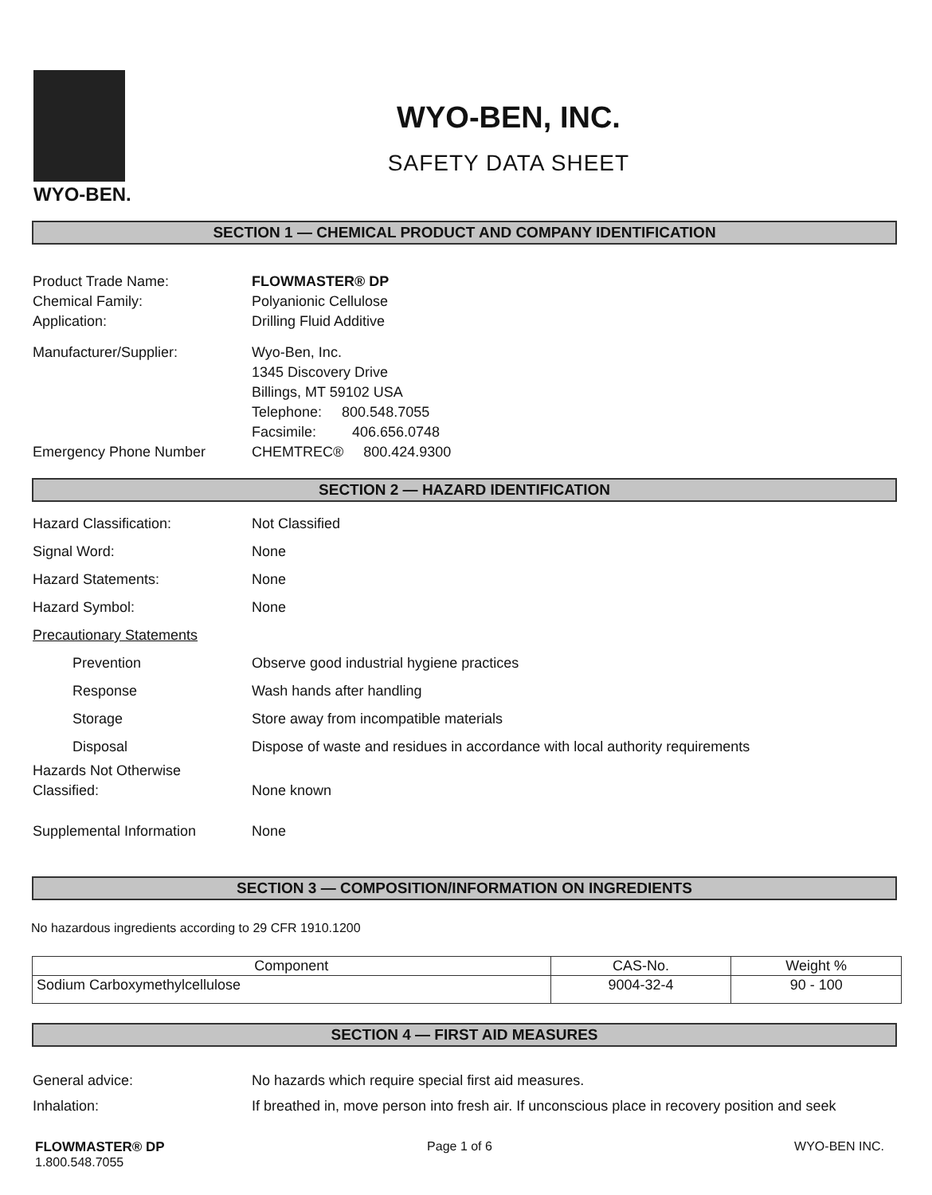WYO-BEN.
WYO-BEN, INC.
SAFETY DATA SHEET
SECTION 1 — CHEMICAL PRODUCT AND COMPANY IDENTIFICATION
Product Trade Name: FLOWMASTER® DP
Chemical Family: Polyanionic Cellulose
Application: Drilling Fluid Additive
Manufacturer/Supplier: Wyo-Ben, Inc.
1345 Discovery Drive
Billings, MT 59102 USA
Telephone: 800.548.7055
Facsimile: 406.656.0748
Emergency Phone Number CHEMTREC® 800.424.9300
SECTION 2 — HAZARD IDENTIFICATION
Hazard Classification: Not Classified
Signal Word: None
Hazard Statements: None
Hazard Symbol: None
Precautionary Statements
Prevention Observe good industrial hygiene practices
Response Wash hands after handling
Storage Store away from incompatible materials
Disposal Dispose of waste and residues in accordance with local authority requirements
Hazards Not Otherwise
Classified:
None known
Supplemental Information None
SECTION 3 — COMPOSITION/INFORMATION ON INGREDIENTS
No hazardous ingredients according to 29 CFR 1910.1200
| Component | CAS-No. | Weight % |
| --- | --- | --- |
| Sodium Carboxymethylcellulose | 9004-32-4 | 90 - 100 |
SECTION 4 — FIRST AID MEASURES
General advice: No hazards which require special first aid measures.
Inhalation: If breathed in, move person into fresh air. If unconscious place in recovery position and seek
FLOWMASTER® DP
1.800.548.7055
Page 1 of 6 WYO-BEN INC.